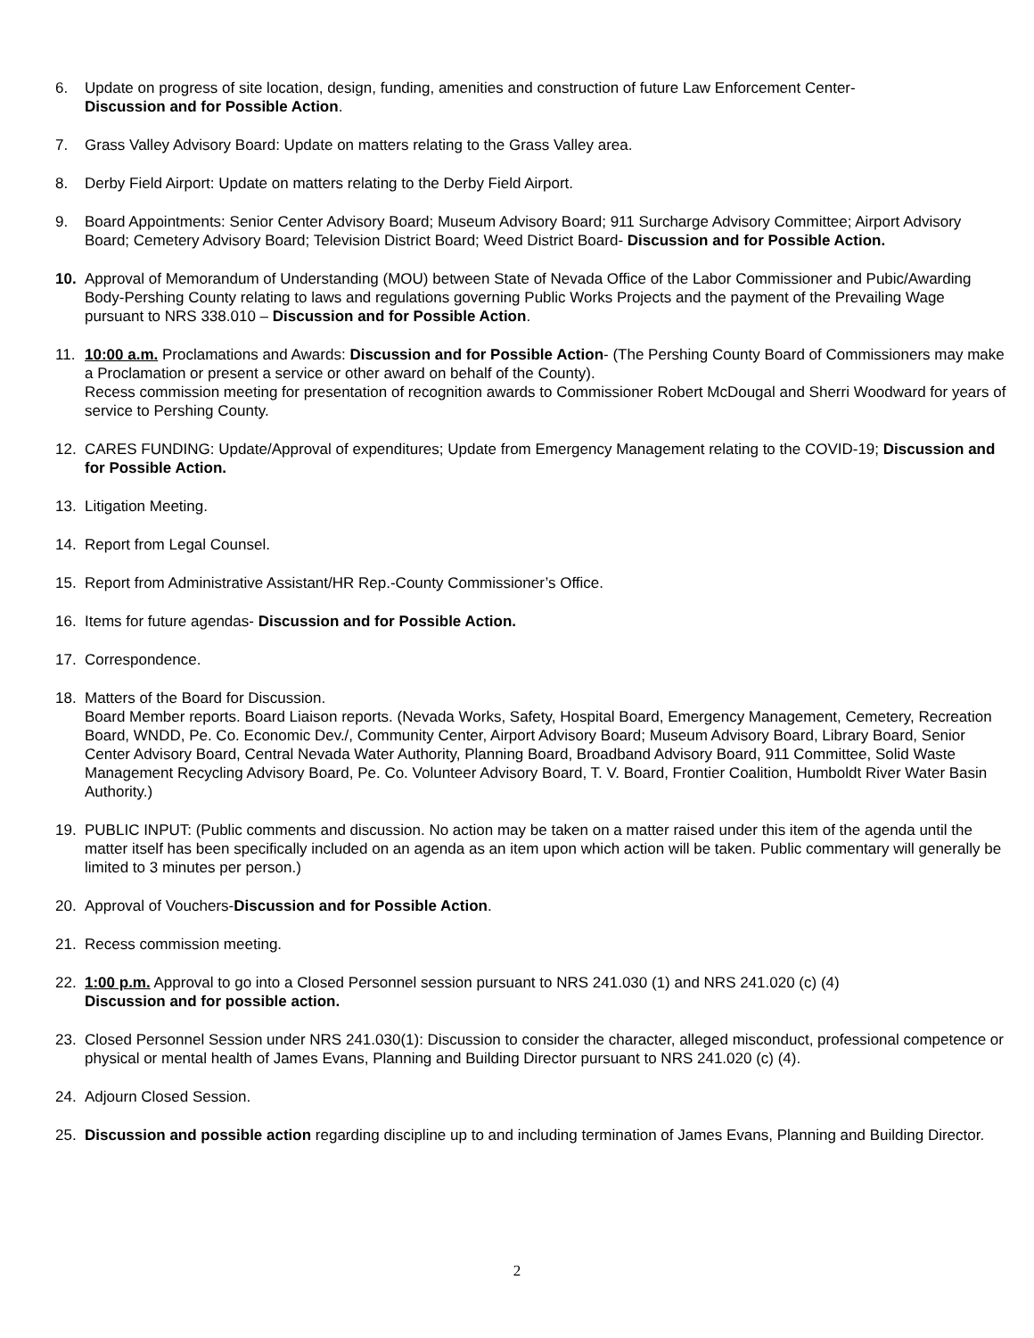6. Update on progress of site location, design, funding, amenities and construction of future Law Enforcement Center-
Discussion and for Possible Action.
7. Grass Valley Advisory Board: Update on matters relating to the Grass Valley area.
8. Derby Field Airport: Update on matters relating to the Derby Field Airport.
9. Board Appointments: Senior Center Advisory Board; Museum Advisory Board; 911 Surcharge Advisory Committee; Airport Advisory Board; Cemetery Advisory Board; Television District Board; Weed District Board- Discussion and for Possible Action.
10. Approval of Memorandum of Understanding (MOU) between State of Nevada Office of the Labor Commissioner and Pubic/Awarding Body-Pershing County relating to laws and regulations governing Public Works Projects and the payment of the Prevailing Wage pursuant to NRS 338.010 – Discussion and for Possible Action.
11. 10:00 a.m. Proclamations and Awards: Discussion and for Possible Action- (The Pershing County Board of Commissioners may make a Proclamation or present a service or other award on behalf of the County).
Recess commission meeting for presentation of recognition awards to Commissioner Robert McDougal and Sherri Woodward for years of service to Pershing County.
12. CARES FUNDING: Update/Approval of expenditures; Update from Emergency Management relating to the COVID-19; Discussion and for Possible Action.
13. Litigation Meeting.
14. Report from Legal Counsel.
15. Report from Administrative Assistant/HR Rep.-County Commissioner’s Office.
16. Items for future agendas- Discussion and for Possible Action.
17. Correspondence.
18. Matters of the Board for Discussion.
Board Member reports. Board Liaison reports. (Nevada Works, Safety, Hospital Board, Emergency Management, Cemetery, Recreation Board, WNDD, Pe. Co. Economic Dev./, Community Center, Airport Advisory Board; Museum Advisory Board, Library Board, Senior Center Advisory Board, Central Nevada Water Authority, Planning Board, Broadband Advisory Board, 911 Committee, Solid Waste Management Recycling Advisory Board, Pe. Co. Volunteer Advisory Board, T. V. Board, Frontier Coalition, Humboldt River Water Basin Authority.)
19. PUBLIC INPUT: (Public comments and discussion. No action may be taken on a matter raised under this item of the agenda until the matter itself has been specifically included on an agenda as an item upon which action will be taken. Public commentary will generally be limited to 3 minutes per person.)
20. Approval of Vouchers-Discussion and for Possible Action.
21. Recess commission meeting.
22. 1:00 p.m. Approval to go into a Closed Personnel session pursuant to NRS 241.030 (1) and NRS 241.020 (c) (4)
Discussion and for possible action.
23. Closed Personnel Session under NRS 241.030(1): Discussion to consider the character, alleged misconduct, professional competence or physical or mental health of James Evans, Planning and Building Director pursuant to NRS 241.020 (c) (4).
24. Adjourn Closed Session.
25. Discussion and possible action regarding discipline up to and including termination of James Evans, Planning and Building Director.
2